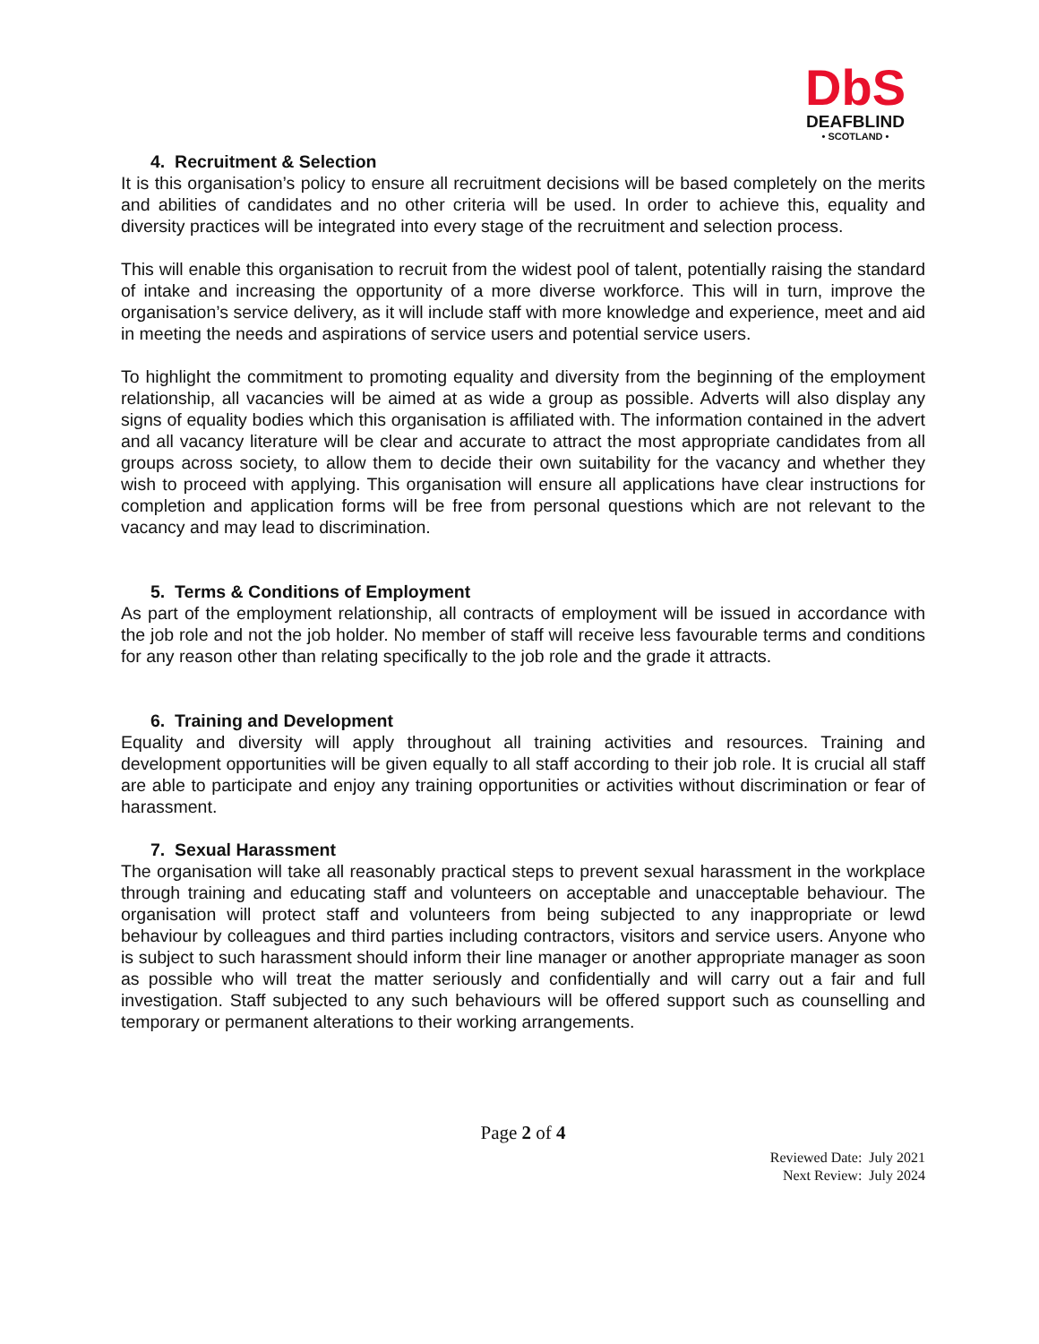DbS
DEAFBLIND
• SCOTLAND •
4. Recruitment & Selection
It is this organisation’s policy to ensure all recruitment decisions will be based completely on the merits and abilities of candidates and no other criteria will be used. In order to achieve this, equality and diversity practices will be integrated into every stage of the recruitment and selection process.
This will enable this organisation to recruit from the widest pool of talent, potentially raising the standard of intake and increasing the opportunity of a more diverse workforce. This will in turn, improve the organisation’s service delivery, as it will include staff with more knowledge and experience, meet and aid in meeting the needs and aspirations of service users and potential service users.
To highlight the commitment to promoting equality and diversity from the beginning of the employment relationship, all vacancies will be aimed at as wide a group as possible. Adverts will also display any signs of equality bodies which this organisation is affiliated with. The information contained in the advert and all vacancy literature will be clear and accurate to attract the most appropriate candidates from all groups across society, to allow them to decide their own suitability for the vacancy and whether they wish to proceed with applying. This organisation will ensure all applications have clear instructions for completion and application forms will be free from personal questions which are not relevant to the vacancy and may lead to discrimination.
5. Terms & Conditions of Employment
As part of the employment relationship, all contracts of employment will be issued in accordance with the job role and not the job holder. No member of staff will receive less favourable terms and conditions for any reason other than relating specifically to the job role and the grade it attracts.
6. Training and Development
Equality and diversity will apply throughout all training activities and resources. Training and development opportunities will be given equally to all staff according to their job role. It is crucial all staff are able to participate and enjoy any training opportunities or activities without discrimination or fear of harassment.
7. Sexual Harassment
The organisation will take all reasonably practical steps to prevent sexual harassment in the workplace through training and educating staff and volunteers on acceptable and unacceptable behaviour. The organisation will protect staff and volunteers from being subjected to any inappropriate or lewd behaviour by colleagues and third parties including contractors, visitors and service users. Anyone who is subject to such harassment should inform their line manager or another appropriate manager as soon as possible who will treat the matter seriously and confidentially and will carry out a fair and full investigation. Staff subjected to any such behaviours will be offered support such as counselling and temporary or permanent alterations to their working arrangements.
Page 2 of 4
Reviewed Date: July 2021
Next Review: July 2024